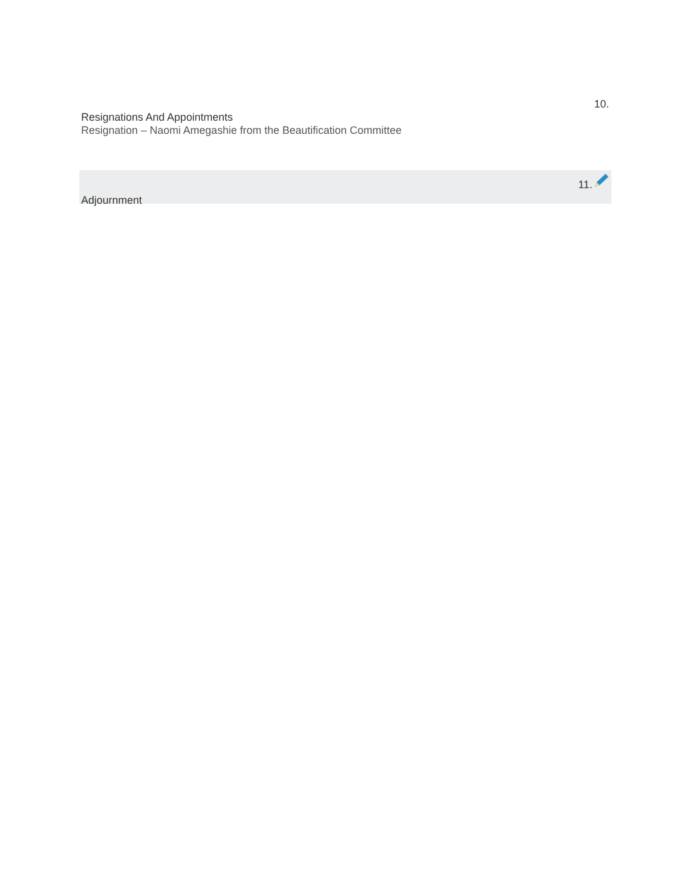10.
Resignations And Appointments
Resignation – Naomi Amegashie from the Beautification Committee
11.
Adjournment